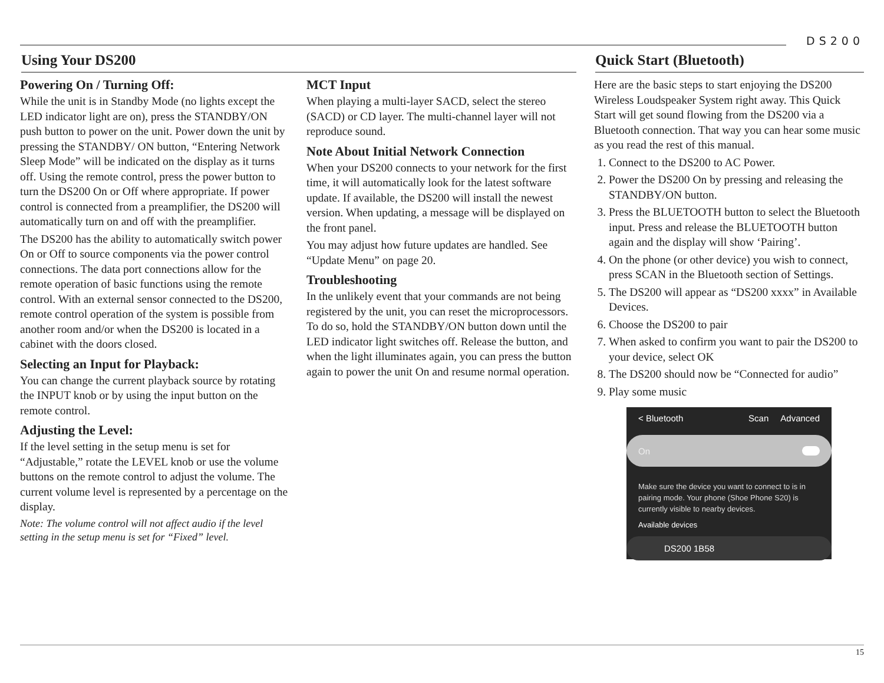DS200
Using Your DS200
Powering On / Turning Off:
While the unit is in Standby Mode (no lights except the LED indicator light are on), press the STANDBY/ON push button to power on the unit. Power down the unit by pressing the STANDBY/ ON button, “Entering Network Sleep Mode” will be indicated on the display as it turns off. Using the remote control, press the power button to turn the DS200 On or Off where appropriate. If power control is connected from a preamplifier, the DS200 will automatically turn on and off with the preamplifier.
The DS200 has the ability to automatically switch power On or Off to source components via the power control connections. The data port connections allow for the remote operation of basic functions using the remote control. With an external sensor connected to the DS200, remote control operation of the system is possible from another room and/or when the DS200 is located in a cabinet with the doors closed.
Selecting an Input for Playback:
You can change the current playback source by rotating the INPUT knob or by using the input button on the remote control.
Adjusting the Level:
If the level setting in the setup menu is set for “Adjustable,” rotate the LEVEL knob or use the volume buttons on the remote control to adjust the volume. The current volume level is represented by a percentage on the display.
Note: The volume control will not affect audio if the level setting in the setup menu is set for “Fixed” level.
MCT Input
When playing a multi-layer SACD, select the stereo (SACD) or CD layer. The multi-channel layer will not reproduce sound.
Note About Initial Network Connection
When your DS200 connects to your network for the first time, it will automatically look for the latest software update. If available, the DS200 will install the newest version. When updating, a message will be displayed on the front panel.
You may adjust how future updates are handled. See “Update Menu” on page 20.
Troubleshooting
In the unlikely event that your commands are not being registered by the unit, you can reset the microprocessors. To do so, hold the STANDBY/ON button down until the LED indicator light switches off. Release the button, and when the light illuminates again, you can press the button again to power the unit On and resume normal operation.
Quick Start (Bluetooth)
Here are the basic steps to start enjoying the DS200 Wireless Loudspeaker System right away. This Quick Start will get sound flowing from the DS200 via a Bluetooth connection. That way you can hear some music as you read the rest of this manual.
1. Connect to the DS200 to AC Power.
2. Power the DS200 On by pressing and releasing the STANDBY/ON button.
3. Press the BLUETOOTH button to select the Bluetooth input. Press and release the BLUETOOTH button again and the display will show ‘Pairing’.
4. On the phone (or other device) you wish to connect, press SCAN in the Bluetooth section of Settings.
5. The DS200 will appear as “DS200 xxxx” in Available Devices.
6. Choose the DS200 to pair
7. When asked to confirm you want to pair the DS200 to your device, select OK
8. The DS200 should now be “Connected for audio”
9. Play some music
< Bluetooth Scan Advanced
On
Make sure the device you want to connect to is in pairing mode. Your phone (Shoe Phone S20) is currently visible to nearby devices.
Available devices
DS200 1B58
15